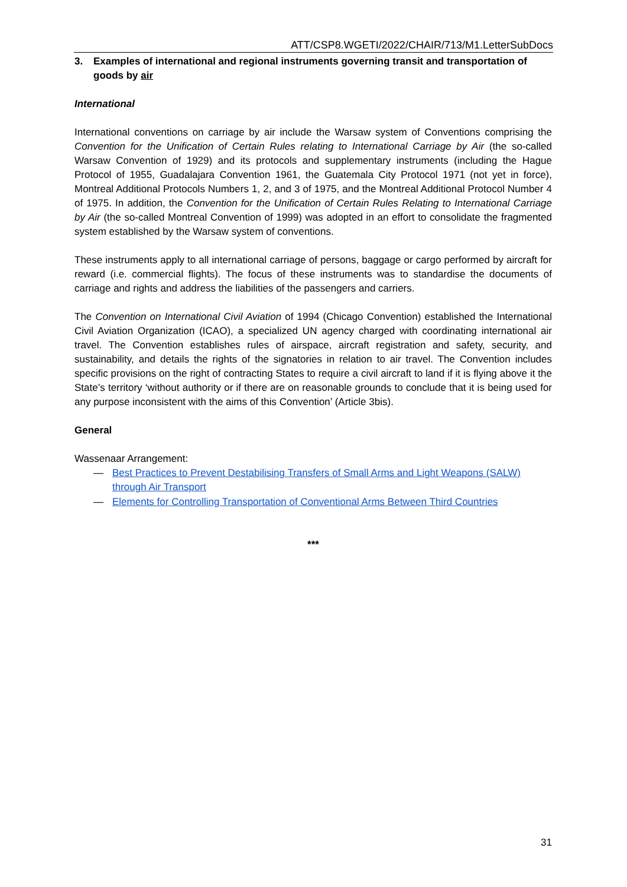ATT/CSP8.WGETI/2022/CHAIR/713/M1.LetterSubDocs
3. Examples of international and regional instruments governing transit and transportation of goods by air
International
International conventions on carriage by air include the Warsaw system of Conventions comprising the Convention for the Unification of Certain Rules relating to International Carriage by Air (the so-called Warsaw Convention of 1929) and its protocols and supplementary instruments (including the Hague Protocol of 1955, Guadalajara Convention 1961, the Guatemala City Protocol 1971 (not yet in force), Montreal Additional Protocols Numbers 1, 2, and 3 of 1975, and the Montreal Additional Protocol Number 4 of 1975. In addition, the Convention for the Unification of Certain Rules Relating to International Carriage by Air (the so-called Montreal Convention of 1999) was adopted in an effort to consolidate the fragmented system established by the Warsaw system of conventions.
These instruments apply to all international carriage of persons, baggage or cargo performed by aircraft for reward (i.e. commercial flights). The focus of these instruments was to standardise the documents of carriage and rights and address the liabilities of the passengers and carriers.
The Convention on International Civil Aviation of 1994 (Chicago Convention) established the International Civil Aviation Organization (ICAO), a specialized UN agency charged with coordinating international air travel. The Convention establishes rules of airspace, aircraft registration and safety, security, and sustainability, and details the rights of the signatories in relation to air travel. The Convention includes specific provisions on the right of contracting States to require a civil aircraft to land if it is flying above it the State’s territory ‘without authority or if there are on reasonable grounds to conclude that it is being used for any purpose inconsistent with the aims of this Convention’ (Article 3bis).
General
Wassenaar Arrangement:
— Best Practices to Prevent Destabilising Transfers of Small Arms and Light Weapons (SALW) through Air Transport
— Elements for Controlling Transportation of Conventional Arms Between Third Countries
***
31